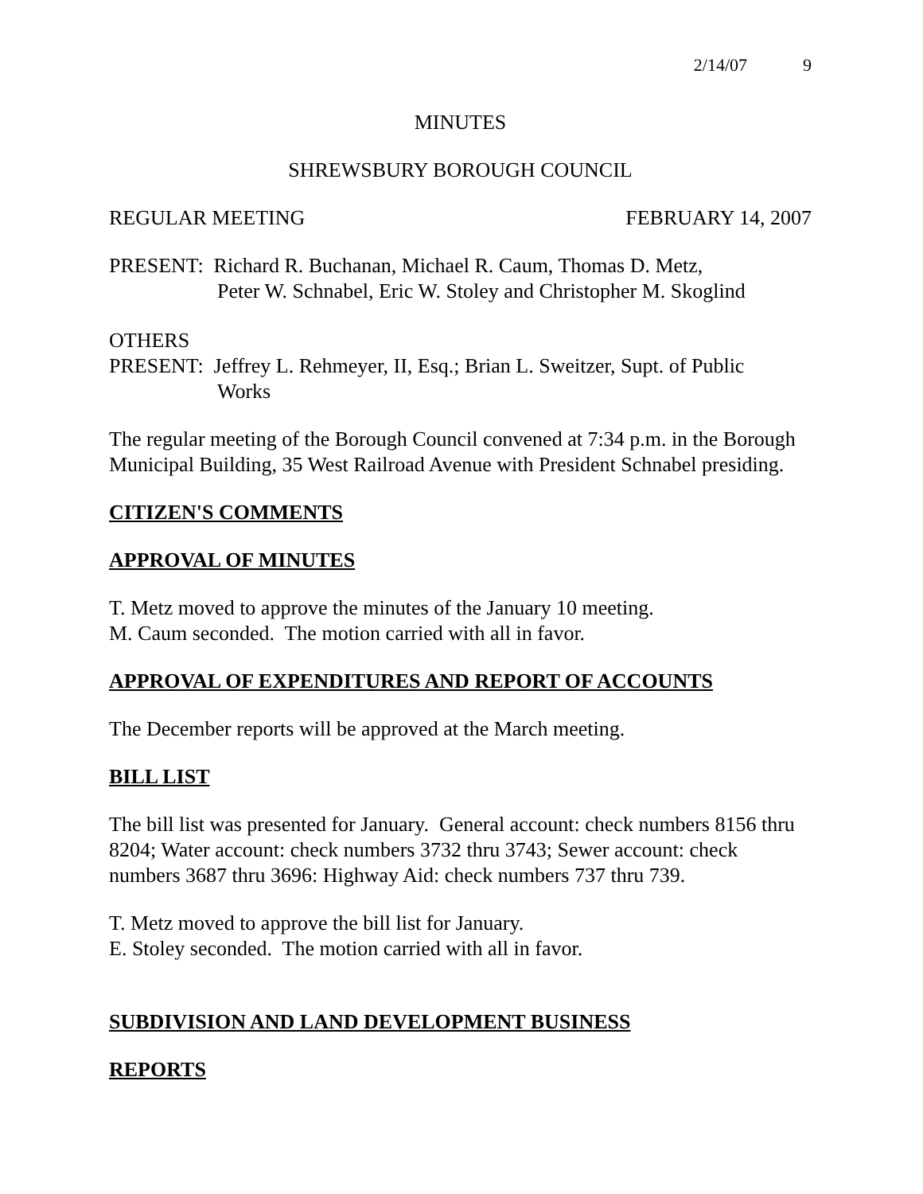2/14/07 9
MINUTES
SHREWSBURY BOROUGH COUNCIL
REGULAR MEETING FEBRUARY 14, 2007
PRESENT: Richard R. Buchanan, Michael R. Caum, Thomas D. Metz,
Peter W. Schnabel, Eric W. Stoley and Christopher M. Skoglind
OTHERS
PRESENT: Jeffrey L. Rehmeyer, II, Esq.; Brian L. Sweitzer, Supt. of Public
Works
The regular meeting of the Borough Council convened at 7:34 p.m. in the Borough Municipal Building, 35 West Railroad Avenue with President Schnabel presiding.
CITIZEN'S COMMENTS
APPROVAL OF MINUTES
T. Metz moved to approve the minutes of the January 10 meeting.
M. Caum seconded. The motion carried with all in favor.
APPROVAL OF EXPENDITURES AND REPORT OF ACCOUNTS
The December reports will be approved at the March meeting.
BILL LIST
The bill list was presented for January. General account: check numbers 8156 thru 8204; Water account: check numbers 3732 thru 3743; Sewer account: check numbers 3687 thru 3696: Highway Aid: check numbers 737 thru 739.
T. Metz moved to approve the bill list for January.
E. Stoley seconded. The motion carried with all in favor.
SUBDIVISION AND LAND DEVELOPMENT BUSINESS
REPORTS